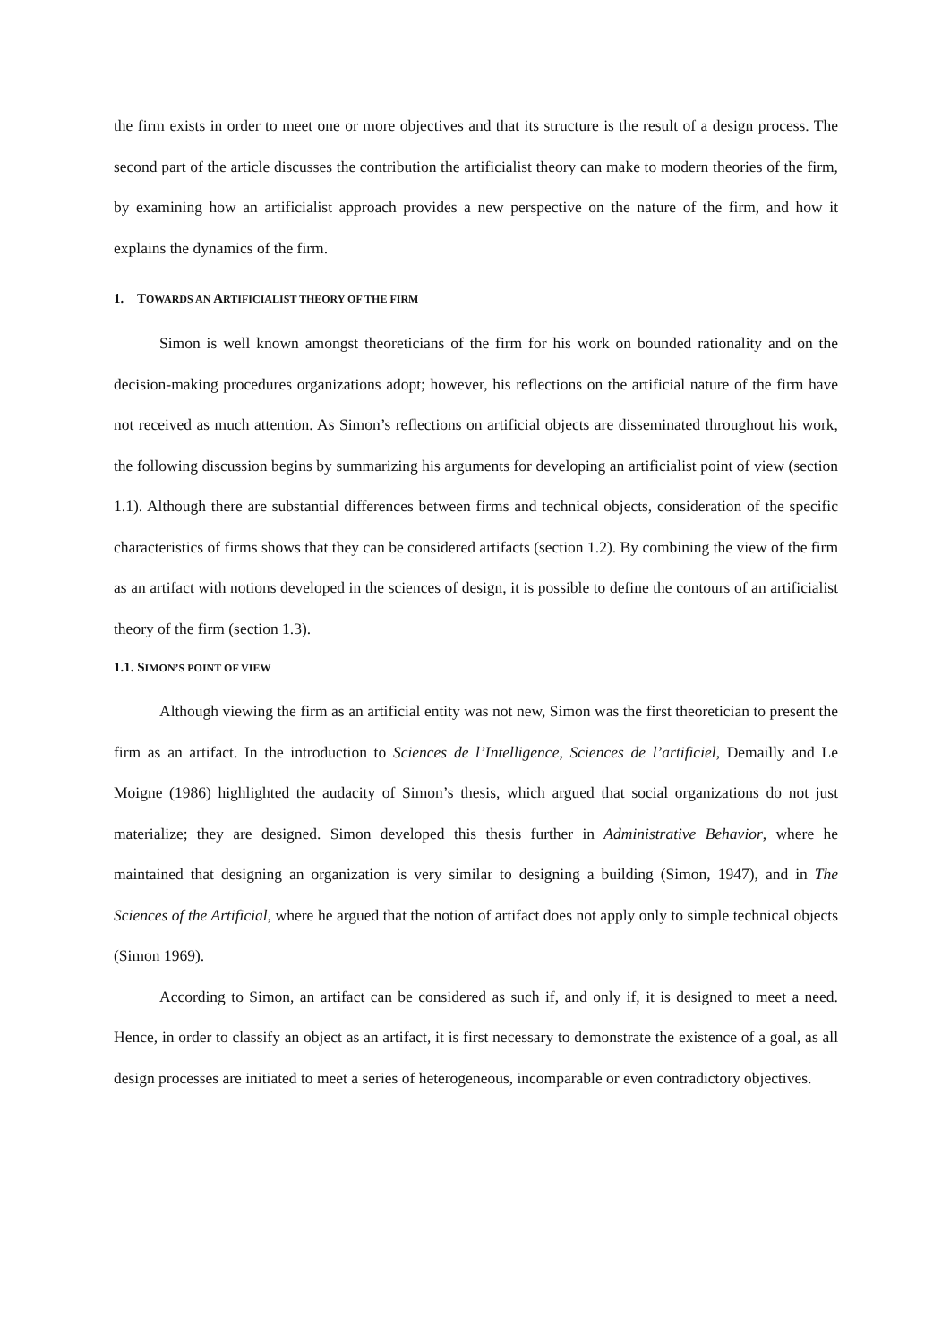the firm exists in order to meet one or more objectives and that its structure is the result of a design process. The second part of the article discusses the contribution the artificialist theory can make to modern theories of the firm, by examining how an artificialist approach provides a new perspective on the nature of the firm, and how it explains the dynamics of the firm.
1. TOWARDS AN ARTIFICIALIST THEORY OF THE FIRM
Simon is well known amongst theoreticians of the firm for his work on bounded rationality and on the decision-making procedures organizations adopt; however, his reflections on the artificial nature of the firm have not received as much attention. As Simon’s reflections on artificial objects are disseminated throughout his work, the following discussion begins by summarizing his arguments for developing an artificialist point of view (section 1.1). Although there are substantial differences between firms and technical objects, consideration of the specific characteristics of firms shows that they can be considered artifacts (section 1.2). By combining the view of the firm as an artifact with notions developed in the sciences of design, it is possible to define the contours of an artificialist theory of the firm (section 1.3).
1.1. SIMON’S POINT OF VIEW
Although viewing the firm as an artificial entity was not new, Simon was the first theoretician to present the firm as an artifact. In the introduction to Sciences de l’Intelligence, Sciences de l’artificiel, Demailly and Le Moigne (1986) highlighted the audacity of Simon’s thesis, which argued that social organizations do not just materialize; they are designed. Simon developed this thesis further in Administrative Behavior, where he maintained that designing an organization is very similar to designing a building (Simon, 1947), and in The Sciences of the Artificial, where he argued that the notion of artifact does not apply only to simple technical objects (Simon 1969).
According to Simon, an artifact can be considered as such if, and only if, it is designed to meet a need. Hence, in order to classify an object as an artifact, it is first necessary to demonstrate the existence of a goal, as all design processes are initiated to meet a series of heterogeneous, incomparable or even contradictory objectives.